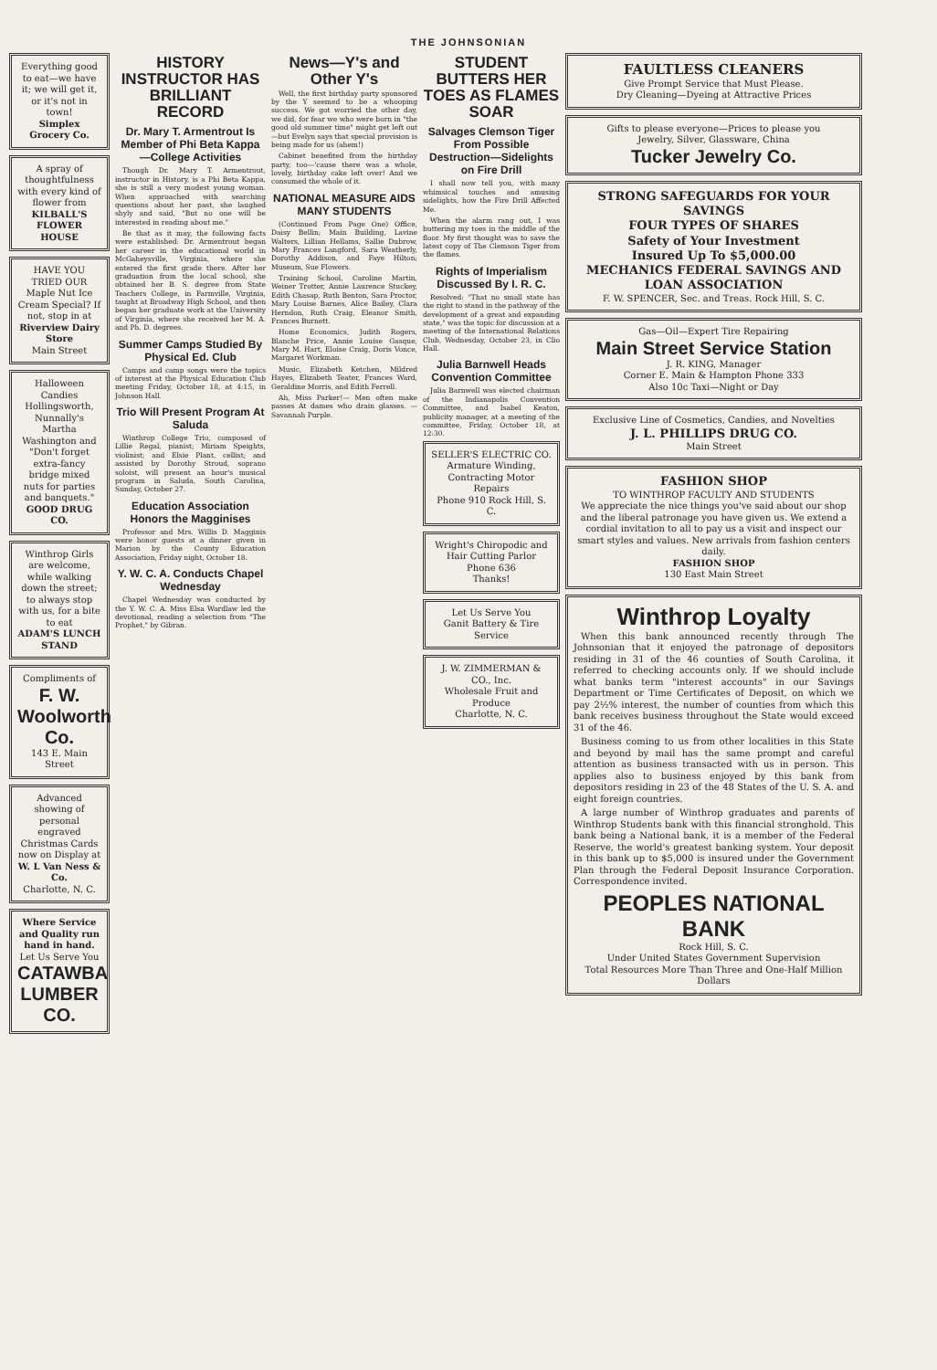THE JOHNSONIAN
Everything good to eat—we have it; we will get it, or it's not in town!
Simplex Grocery Co.
A spray of thoughtfulness with every kind of flower from
KILBALL'S FLOWER HOUSE
HAVE YOU TRIED OUR Maple Nut Ice Cream Special? If not, stop in at
Riverview Dairy Store
Main Street
Halloween Candies
Hollingsworth, Nunnally's Martha Washington and "Don't forget extra-fancy bridge mixed nuts for parties and banquets."
GOOD DRUG CO.
Winthrop Girls are welcome, while walking down the street; to always stop with us, for a bite to eat
ADAM'S LUNCH STAND
Compliments of
F. W. Woolworth Co.
143 E. Main Street
Advanced showing of personal engraved Christmas Cards now on Display at
W. L Van Ness & Co.
Charlotte, N. C.
Where Service and Quality run hand in hand.
Let Us Serve You
CATAWBA LUMBER CO.
HISTORY INSTRUCTOR HAS BRILLIANT RECORD
Dr. Mary T. Armentrout Is Member of Phi Beta Kappa —College Activities
Though Dr. Mary T. Armentrout, instructor in History, is a Phi Beta Kappa, she is still a very modest young woman. When approached with searching questions about her past, she laughed shyly and said, "But no one will be interested in reading about me."
Be that as it may, the following facts were established: Dr. Armentrout began her career in the educational world in McGaheysville, Virginia, where she entered the first grade there. After her graduation from the local school, she obtained her B. S. degree from State Teachers College, in Farmville, Virginia, taught at Broadway High School, and then began her graduate work at the University of Virginia, where she received her M. A. and Ph. D. degrees.
Summer Camps Studied By Physical Ed. Club
Camps and camp songs were the topics of interest at the Physical Education Club meeting Friday, October 18, at 4:15, in Johnson Hall.
Trio Will Present Program At Saluda
Winthrop College Trio, composed of Lillie Regal, pianist; Miriam Speights, violinist; and Elsie Plant, cellist; and assisted by Dorothy Stroud, soprano soloist, will present an hour's musical program in Saluda, South Carolina, Sunday, October 27.
Education Association Honors the Magginises
Professor and Mrs. Willis D. Magginis were honor guests at a dinner given in Marion by the County Education Association, Friday night, October 18.
Y. W. C. A. Conducts Chapel Wednesday
Chapel Wednesday was conducted by the Y. W. C. A. Miss Elsa Wardlaw led the devotional, reading a selection from "The Prophet," by Gibran.
News—Y's and Other Y's
Well, the first birthday party sponsored by the Y seemed to be a whooping success. We got worried the other day, we did, for fear we who were born in "the good old summer time" might get left out—but Evelyn says that special provision is being made for us (ahem!)
Cabinet benefited from the birthday party, too—'cause there was a whole, lovely, birthday cake left over! And we consumed the whole of it.
NATIONAL MEASURE AIDS MANY STUDENTS
(Continued From Page One) Office, Daisy Bellin; Main Building, Lavine Walters, Lillian Hellams, Sallie Dubrow, Mary Frances Langford, Sara Weatherly, Dorothy Addison, and Faye Hilton; Museum, Sue Flowers.
Training School, Caroline Martin, Weiner Trotter, Annie Laurence Stuckey, Edith Chasap, Ruth Benton, Sara Proctor, Mary Louise Barnes, Alice Bailey, Clara Herndon, Ruth Craig, Eleanor Smith, Frances Burnett.
Home Economics, Judith Rogers, Blanche Price, Annie Louise Gasque, Mary M. Hart, Eloise Craig, Doris Vonce, Margaret Workman.
Music, Elizabeth Ketchen, Mildred Hayes, Elizabeth Teater, Frances Ward, Geraldine Morris, and Edith Ferrell.
Ah, Miss Parker!— Men often make passes At dames who drain glasses. —Savannah Purple.
STUDENT BUTTERS HER TOES AS FLAMES SOAR
Salvages Clemson Tiger From Possible Destruction—Sidelights on Fire Drill
I shall now tell you, with many whimsical touches and amusing sidelights, how the Fire Drill Affected Me.
When the alarm rang out, I was buttering my toes in the middle of the floor. My first thought was to save the latest copy of The Clemson Tiger from the flames.
Rights of Imperialism Discussed By I. R. C.
Resolved: "That no small state has the right to stand in the pathway of the development of a great and expanding state," was the topic for discussion at a meeting of the International Relations Club, Wednesday, October 23, in Clio Hall.
Julia Barnwell Heads Convention Committee
Julia Barnwell was elected chairman of the Indianapolis Convention Committee, and Isabel Keaton, publicity manager, at a meeting of the committee, Friday, October 18, at 12:30.
SELLER'S ELECTRIC CO.
Armature Winding, Contracting Motor Repairs
Phone 910 Rock Hill, S. C.
Wright's Chiropodic and Hair Cutting Parlor
Phone 636
Thanks!
Let Us Serve You
Ganit Battery & Tire Service
J. W. ZIMMERMAN & CO., Inc.
Wholesale Fruit and Produce
Charlotte, N. C.
FAULTLESS CLEANERS
Give Prompt Service that Must Please.
Dry Cleaning—Dyeing at Attractive Prices
Gifts to please everyone—Prices to please you
Jewelry, Silver, Glassware, China
Tucker Jewelry Co.
STRONG SAFEGUARDS FOR YOUR SAVINGS
FOUR TYPES OF SHARES
Safety of Your Investment
Insured Up To $5,000.00
MECHANICS FEDERAL SAVINGS AND LOAN ASSOCIATION
F. W. SPENCER, Sec. and Treas. Rock Hill, S. C.
Gas—Oil—Expert Tire Repairing
Main Street Service Station
J. R. KING, Manager
Corner E. Main & Hampton Phone 333
Also 10c Taxi—Night or Day
Exclusive Line of Cosmetics, Candies, and Novelties
J. L. PHILLIPS DRUG CO.
Main Street
FASHION SHOP
TO WINTHROP FACULTY AND STUDENTS
We appreciate the nice things you've said about our shop and the liberal patronage you have given us. We extend a cordial invitation to all to pay us a visit and inspect our smart styles and values. New arrivals from fashion centers daily.
FASHION SHOP
130 East Main Street
Winthrop Loyalty
When this bank announced recently through The Johnsonian that it enjoyed the patronage of depositors residing in 31 of the 46 counties of South Carolina, it referred to checking accounts only. If we should include what banks term "interest accounts" in our Savings Department or Time Certificates of Deposit, on which we pay 2½% interest, the number of counties from which this bank receives business throughout the State would exceed 31 of the 46.
Business coming to us from other localities in this State and beyond by mail has the same prompt and careful attention as business transacted with us in person. This applies also to business enjoyed by this bank from depositors residing in 23 of the 48 States of the U. S. A. and eight foreign countries.
A large number of Winthrop graduates and parents of Winthrop Students bank with this financial stronghold. This bank being a National bank, it is a member of the Federal Reserve, the world's greatest banking system. Your deposit in this bank up to $5,000 is insured under the Government Plan through the Federal Deposit Insurance Corporation. Correspondence invited.
PEOPLES NATIONAL BANK
Rock Hill, S. C.
Under United States Government Supervision
Total Resources More Than Three and One-Half Million Dollars